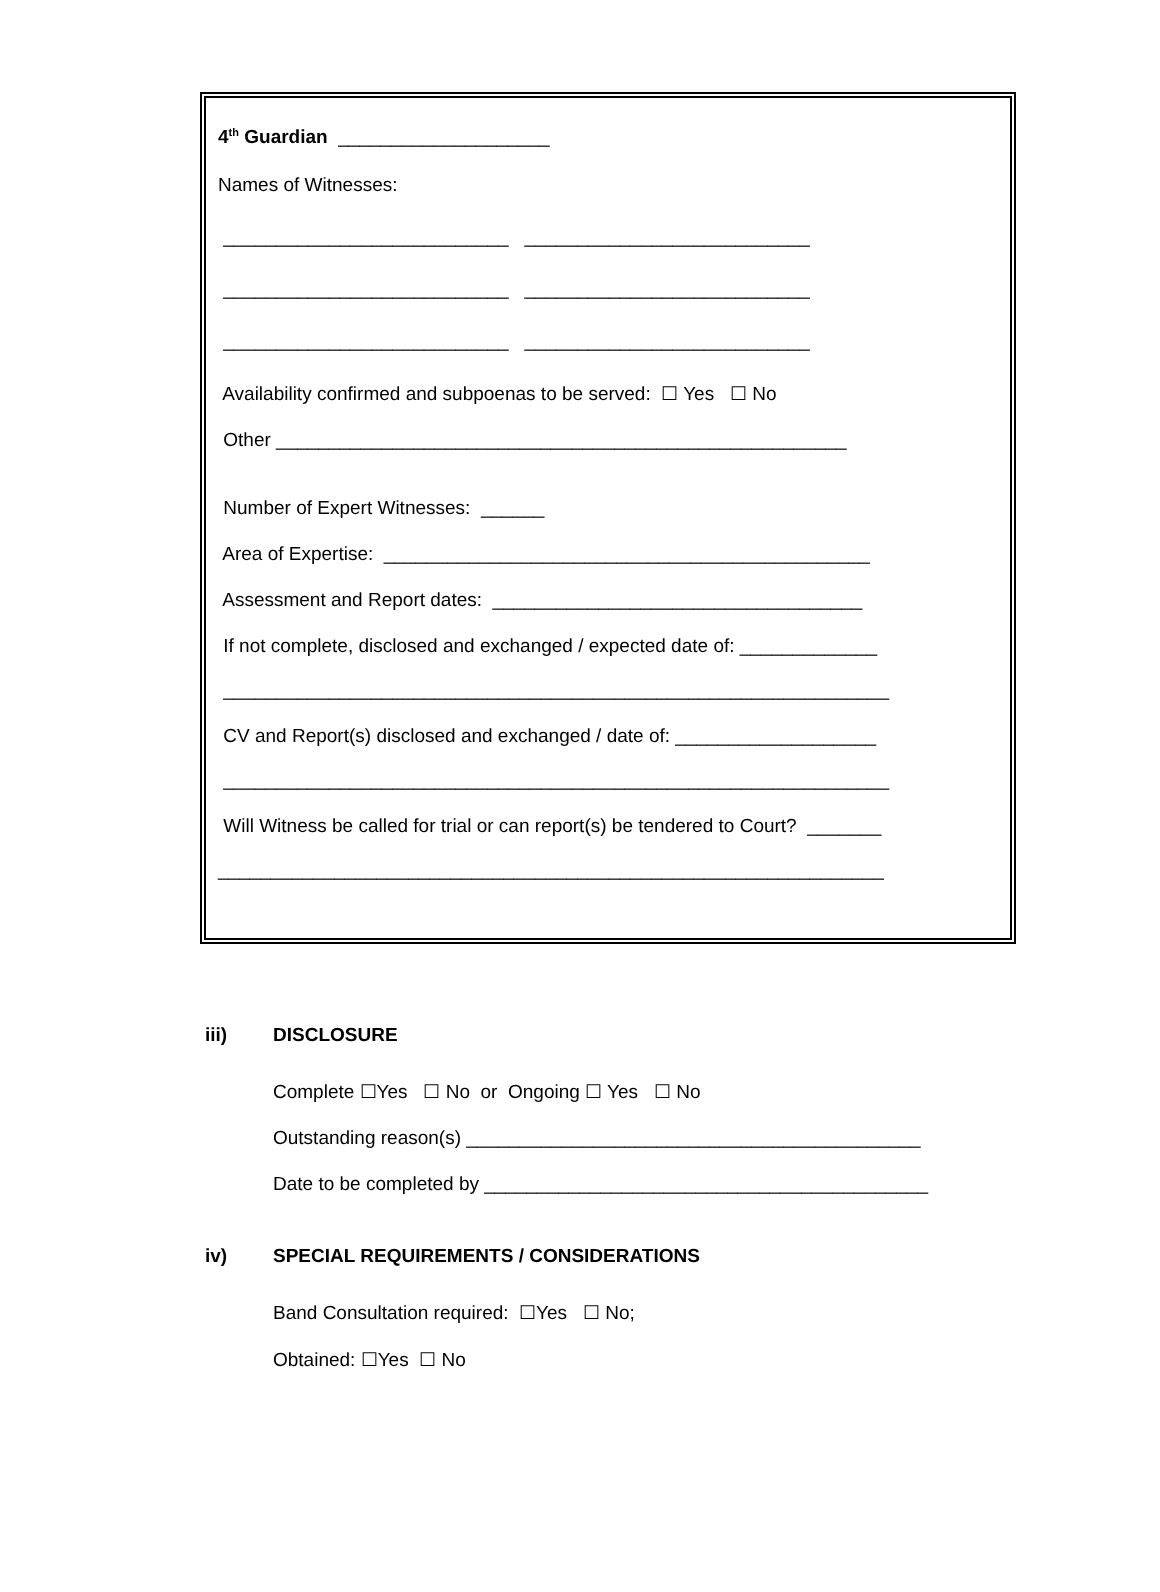4<sup>th</sup> Guardian ____________________
Names of Witnesses:
___________________________ ___________________________
___________________________ ___________________________
___________________________ ___________________________
Availability confirmed and subpoenas to be served: ☐ Yes ☐ No
Other ______________________________________________________
Number of Expert Witnesses: ______
Area of Expertise: ______________________________________________
Assessment and Report dates: ___________________________________
If not complete, disclosed and exchanged / expected date of: _____________
_______________________________________________________________
CV and Report(s) disclosed and exchanged / date of: ___________________
_______________________________________________________________
Will Witness be called for trial or can report(s) be tendered to Court? _______
_______________________________________________________________
iii) DISCLOSURE
Complete ☐Yes ☐ No or Ongoing ☐ Yes ☐ No
Outstanding reason(s) ___________________________________________
Date to be completed by __________________________________________
iv) SPECIAL REQUIREMENTS / CONSIDERATIONS
Band Consultation required: ☐Yes ☐ No;
Obtained: ☐Yes ☐ No